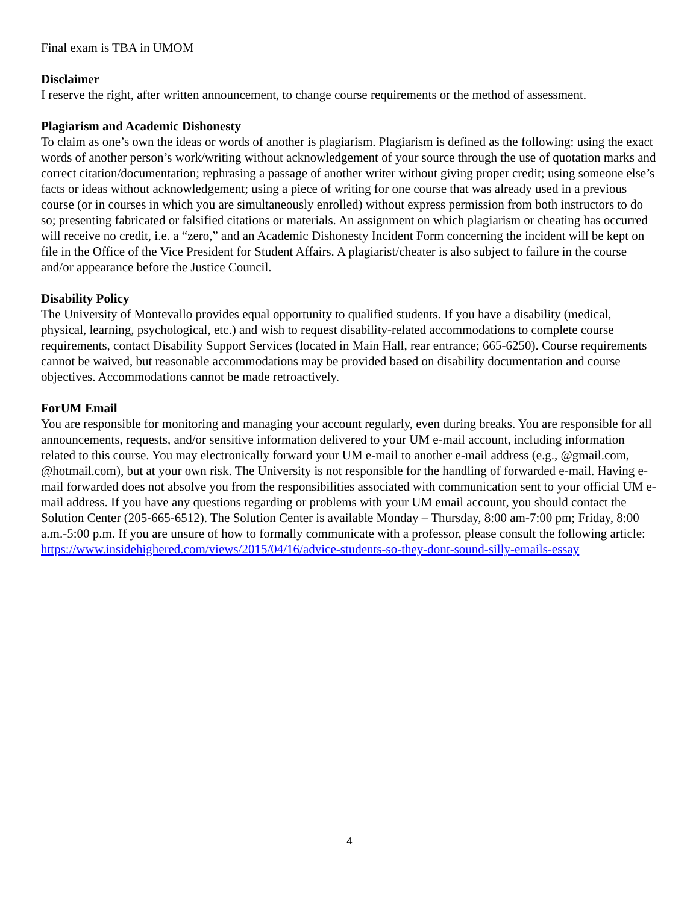Final exam is TBA in UMOM
Disclaimer
I reserve the right, after written announcement, to change course requirements or the method of assessment.
Plagiarism and Academic Dishonesty
To claim as one’s own the ideas or words of another is plagiarism. Plagiarism is defined as the following: using the exact words of another person’s work/writing without acknowledgement of your source through the use of quotation marks and correct citation/documentation; rephrasing a passage of another writer without giving proper credit; using someone else’s facts or ideas without acknowledgement; using a piece of writing for one course that was already used in a previous course (or in courses in which you are simultaneously enrolled) without express permission from both instructors to do so; presenting fabricated or falsified citations or materials. An assignment on which plagiarism or cheating has occurred will receive no credit, i.e. a “zero,” and an Academic Dishonesty Incident Form concerning the incident will be kept on file in the Office of the Vice President for Student Affairs. A plagiarist/cheater is also subject to failure in the course and/or appearance before the Justice Council.
Disability Policy
The University of Montevallo provides equal opportunity to qualified students. If you have a disability (medical, physical, learning, psychological, etc.) and wish to request disability-related accommodations to complete course requirements, contact Disability Support Services (located in Main Hall, rear entrance; 665-6250). Course requirements cannot be waived, but reasonable accommodations may be provided based on disability documentation and course objectives. Accommodations cannot be made retroactively.
ForUM Email
You are responsible for monitoring and managing your account regularly, even during breaks. You are responsible for all announcements, requests, and/or sensitive information delivered to your UM e-mail account, including information related to this course. You may electronically forward your UM e-mail to another e-mail address (e.g., @gmail.com, @hotmail.com), but at your own risk. The University is not responsible for the handling of forwarded e-mail. Having e-mail forwarded does not absolve you from the responsibilities associated with communication sent to your official UM e-mail address. If you have any questions regarding or problems with your UM email account, you should contact the Solution Center (205-665-6512). The Solution Center is available Monday – Thursday, 8:00 am-7:00 pm; Friday, 8:00 a.m.-5:00 p.m. If you are unsure of how to formally communicate with a professor, please consult the following article: https://www.insidehighered.com/views/2015/04/16/advice-students-so-they-dont-sound-silly-emails-essay
4